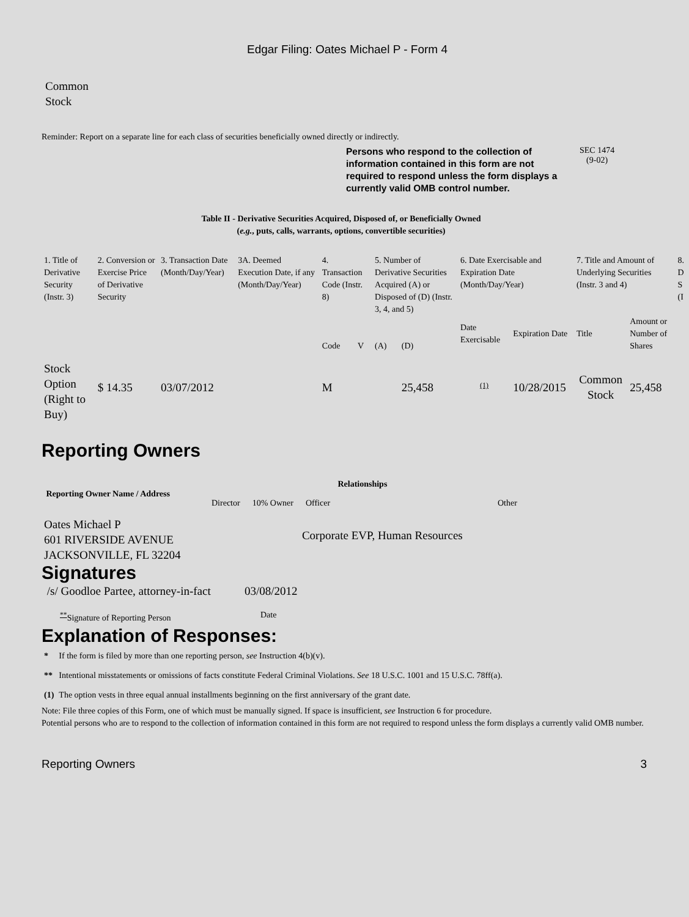Edgar Filing: Oates Michael P - Form 4
Common
Stock
Reminder: Report on a separate line for each class of securities beneficially owned directly or indirectly.
Persons who respond to the collection of information contained in this form are not required to respond unless the form displays a currently valid OMB control number.
SEC 1474
(9-02)
Table II - Derivative Securities Acquired, Disposed of, or Beneficially Owned
(e.g., puts, calls, warrants, options, convertible securities)
| 1. Title of Derivative Security (Instr. 3) | 2. Conversion or Exercise Price of Derivative Security | 3. Transaction Date (Month/Day/Year) | 3A. Deemed Execution Date, if any (Month/Day/Year) | 4. Transaction Code (Instr. 8) | | 5. Number of Derivative Securities Acquired (A) or Disposed of (D) (Instr. 3, 4, and 5) | | 6. Date Exercisable and Expiration Date (Month/Day/Year) | | 7. Title and Amount of Underlying Securities (Instr. 3 and 4) | | 8. D S (I |
| | | | | Code | V | (A) | (D) | Date Exercisable | Expiration Date | Title | Amount or Number of Shares | |
| Stock Option (Right to Buy) | $ 14.35 | 03/07/2012 | | M | | | 25,458 | <sup>(1)</sup> | 10/28/2015 | Common Stock | 25,458 | |
Reporting Owners
| Reporting Owner Name / Address | Relationships | | | |
| --- | --- | --- | --- | --- |
| | Director | 10% Owner | Officer | Other |
| Oates Michael P 601 RIVERSIDE AVENUE JACKSONVILLE, FL 32204 | | | Corporate EVP, Human Resources | |
Signatures
| /s/ Goodloe Partee, attorney-in-fact | 03/08/2012 |
| <sup>**</sup> Signature of Reporting Person | Date |
Explanation of Responses:
| * | If the form is filed by more than one reporting person, see Instruction 4(b)(v). |
| ** | Intentional misstatements or omissions of facts constitute Federal Criminal Violations. See 18 U.S.C. 1001 and 15 U.S.C. 78ff(a). |
| (1) | The option vests in three equal annual installments beginning on the first anniversary of the grant date. |
Note: File three copies of this Form, one of which must be manually signed. If space is insufficient, see Instruction 6 for procedure.
Potential persons who are to respond to the collection of information contained in this form are not required to respond unless the form displays a currently valid OMB number.
Reporting Owners 3